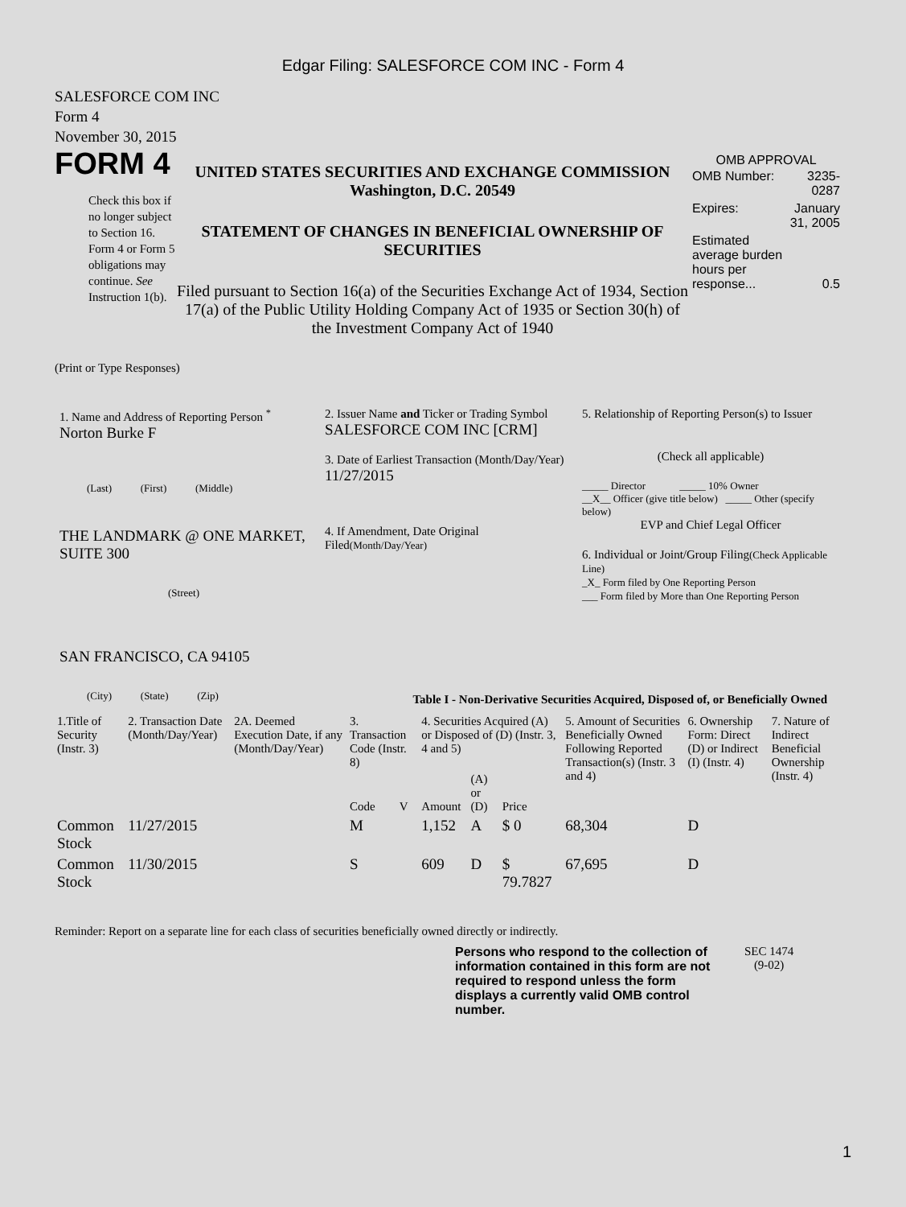Edgar Filing: SALESFORCE COM INC - Form 4
SALESFORCE COM INC
Form 4
November 30, 2015
FORM 4
Check this box if no longer subject to Section 16. Form 4 or Form 5 obligations may continue. See Instruction 1(b).
UNITED STATES SECURITIES AND EXCHANGE COMMISSION
Washington, D.C. 20549
STATEMENT OF CHANGES IN BENEFICIAL OWNERSHIP OF SECURITIES
Filed pursuant to Section 16(a) of the Securities Exchange Act of 1934, Section 17(a) of the Public Utility Holding Company Act of 1935 or Section 30(h) of the Investment Company Act of 1940
OMB APPROVAL
| OMB Number: | 3235-0287 |
| Expires: | January 31, 2005 |
| Estimated average burden hours per response... | 0.5 |
(Print or Type Responses)
1. Name and Address of Reporting Person <sup>*</sup>
Norton Burke F
(Last) (First) (Middle)
THE LANDMARK @ ONE MARKET, SUITE 300
(Street)
SAN FRANCISCO, CA 94105
(City) (State) (Zip)
2. Issuer Name and Ticker or Trading Symbol
SALESFORCE COM INC [CRM]
3. Date of Earliest Transaction (Month/Day/Year)
11/27/2015
4. If Amendment, Date Original Filed(Month/Day/Year)
5. Relationship of Reporting Person(s) to Issuer
(Check all applicable)
_____ Director _____ 10% Owner
__X__ Officer (give title below) _____ Other (specify below)
EVP and Chief Legal Officer
6. Individual or Joint/Group Filing(Check Applicable Line)
_X_ Form filed by One Reporting Person
___ Form filed by More than One Reporting Person
Table I - Non-Derivative Securities Acquired, Disposed of, or Beneficially Owned
| 1.Title of Security (Instr. 3) | 2. Transaction Date (Month/Day/Year) | 2A. Deemed Execution Date, if any (Month/Day/Year) | 3. Transaction Code (Instr. 8) | | 4. Securities Acquired (A) or Disposed of (D) (Instr. 3, 4 and 5) | | | 5. Amount of Securities Beneficially Owned Following Reported Transaction(s) (Instr. 3 and 4) | 6. Ownership Form: Direct (D) or Indirect (I) (Instr. 4) | 7. Nature of Indirect Beneficial Ownership (Instr. 4) |
| --- | --- | --- | --- | --- | --- | --- | --- | --- | --- | --- |
| | | | Code | V | Amount | (A) or (D) | Price | | | |
| Common Stock | 11/27/2015 | | M | | 1,152 | A | $ 0 | 68,304 | D | |
| Common Stock | 11/30/2015 | | S | | 609 | D | $ 79.7827 | 67,695 | D | |
Reminder: Report on a separate line for each class of securities beneficially owned directly or indirectly.
Persons who respond to the collection of information contained in this form are not required to respond unless the form displays a currently valid OMB control number.
SEC 1474
(9-02)
1